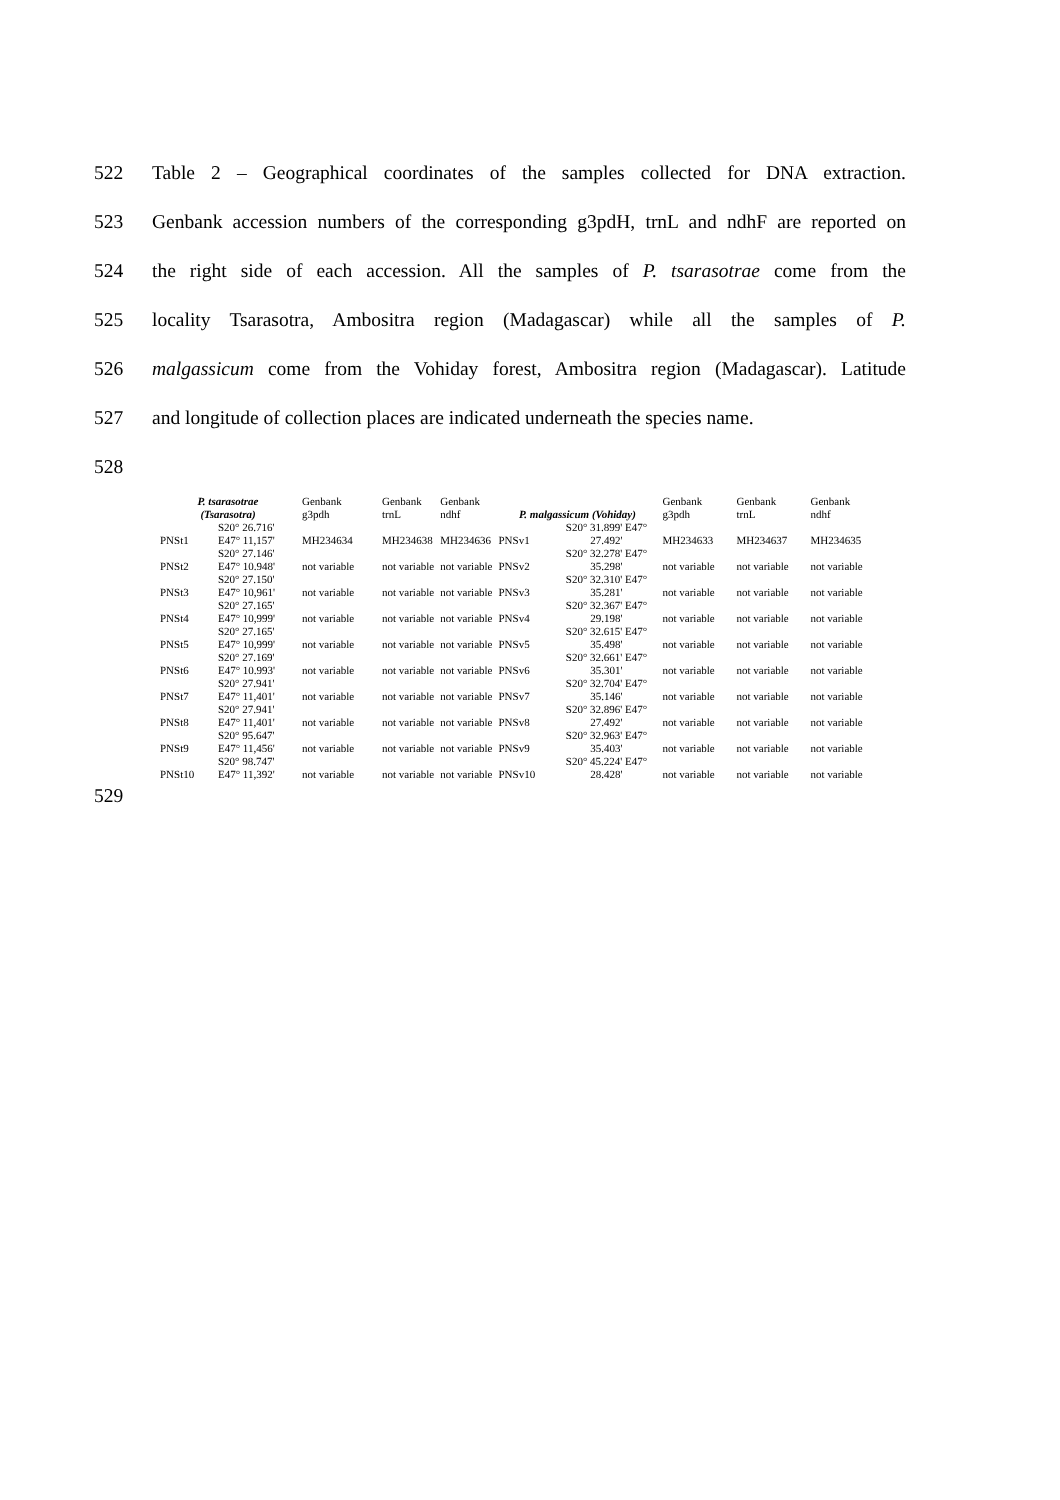522 Table 2 – Geographical coordinates of the samples collected for DNA extraction.
523 Genbank accession numbers of the corresponding g3pdH, trnL and ndhF are reported on
524 the right side of each accession. All the samples of P. tsarasotrae come from the
525 locality Tsarasotra, Ambositra region (Madagascar) while all the samples of P.
526 malgassicum come from the Vohiday forest, Ambositra region (Madagascar). Latitude
527 and longitude of collection places are indicated underneath the species name.
528
| P. tsarasotrae (Tsarasotra) | | Genbank g3pdh | Genbank trnL | Genbank ndhf | P. malgassicum (Vohiday) | | Genbank g3pdh | Genbank trnL | Genbank ndhf |
| --- | --- | --- | --- | --- | --- | --- | --- | --- | --- |
| PNSt1 | S20° 26.716' E47° 11,157' | MH234634 | MH234638 | MH234636 | PNSv1 | S20° 31.899' E47° 27.492' | MH234633 | MH234637 | MH234635 |
| PNSt2 | S20° 27.146' E47° 10.948' | not variable | not variable | not variable | PNSv2 | S20° 32.278' E47° 35.298' | not variable | not variable | not variable |
| PNSt3 | S20° 27.150' E47° 10,961' | not variable | not variable | not variable | PNSv3 | S20° 32.310' E47° 35.281' | not variable | not variable | not variable |
| PNSt4 | S20° 27.165' E47° 10,999' | not variable | not variable | not variable | PNSv4 | S20° 32.367' E47° 29.198' | not variable | not variable | not variable |
| PNSt5 | S20° 27.165' E47° 10,999' | not variable | not variable | not variable | PNSv5 | S20° 32.615' E47° 35.498' | not variable | not variable | not variable |
| PNSt6 | S20° 27.169' E47° 10.993' | not variable | not variable | not variable | PNSv6 | S20° 32.661' E47° 35.301' | not variable | not variable | not variable |
| PNSt7 | S20° 27.941' E47° 11,401' | not variable | not variable | not variable | PNSv7 | S20° 32.704' E47° 35.146' | not variable | not variable | not variable |
| PNSt8 | S20° 27.941' E47° 11,401' | not variable | not variable | not variable | PNSv8 | S20° 32.896' E47° 27.492' | not variable | not variable | not variable |
| PNSt9 | S20° 95.647' E47° 11,456' | not variable | not variable | not variable | PNSv9 | S20° 32.963' E47° 35.403' | not variable | not variable | not variable |
| PNSt10 | S20° 98.747' E47° 11,392' | not variable | not variable | not variable | PNSv10 | S20° 45.224' E47° 28.428' | not variable | not variable | not variable |
529